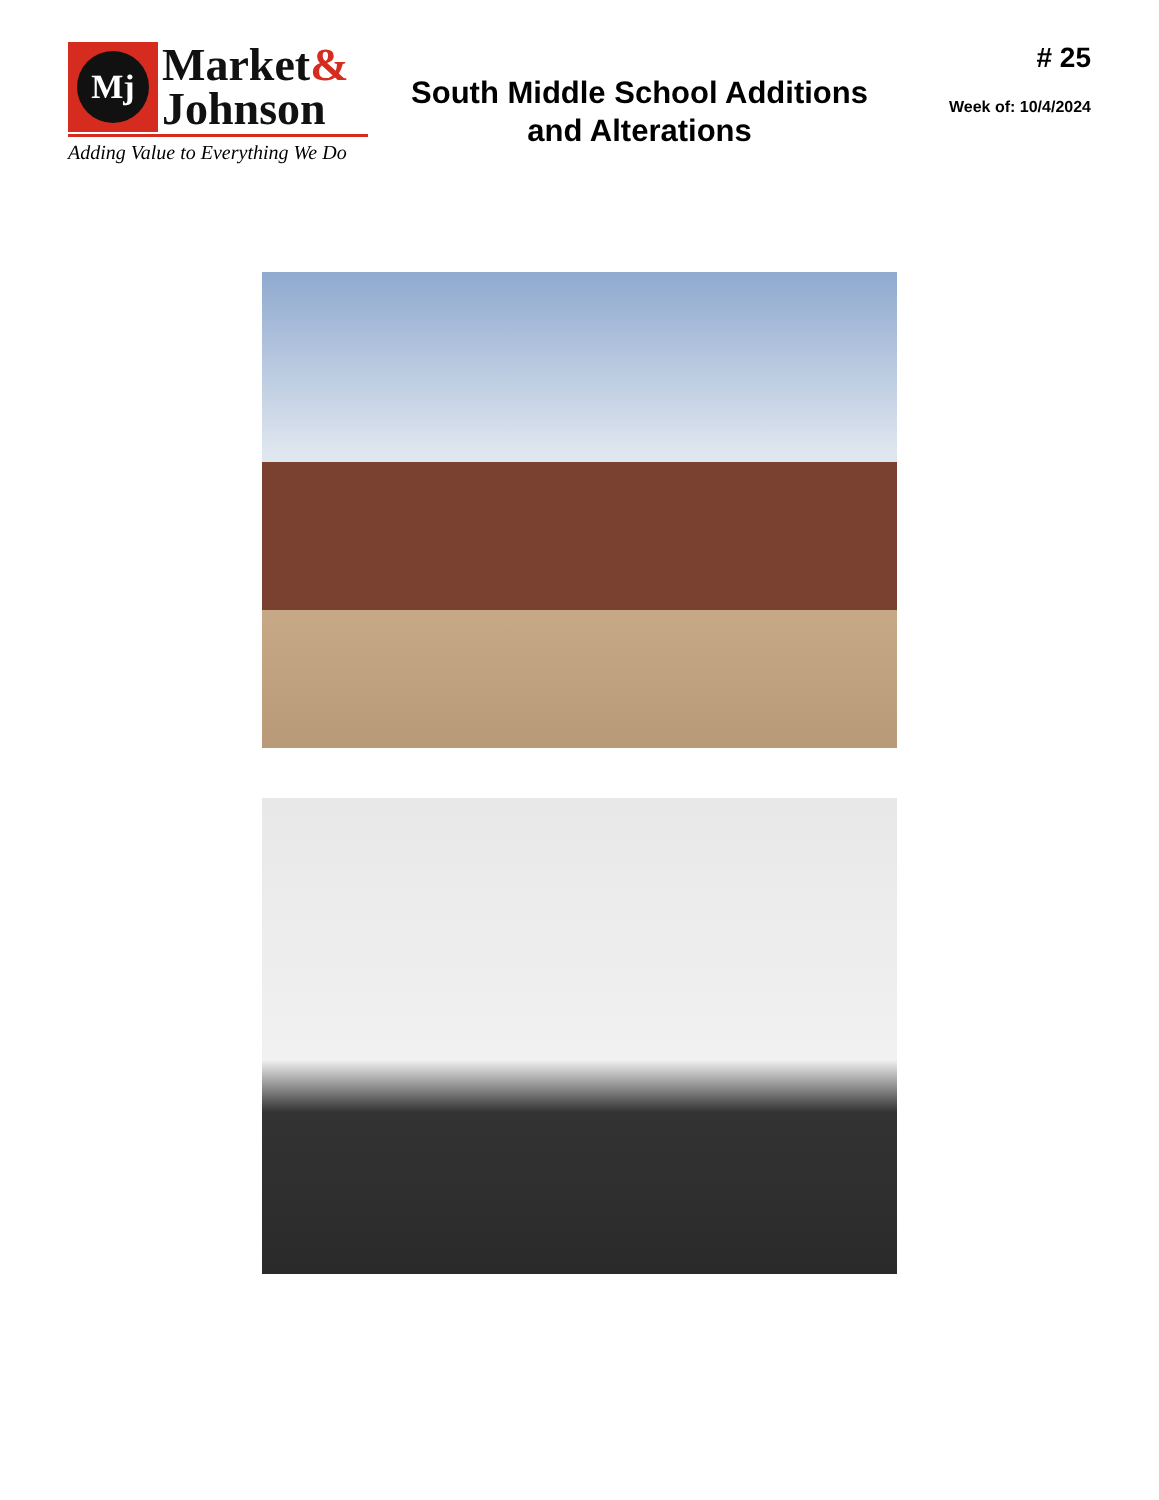Mj
Market&
Johnson
Adding Value to Everything We Do
South Middle School Additions
and Alterations
# 25
Week of: 10/4/2024